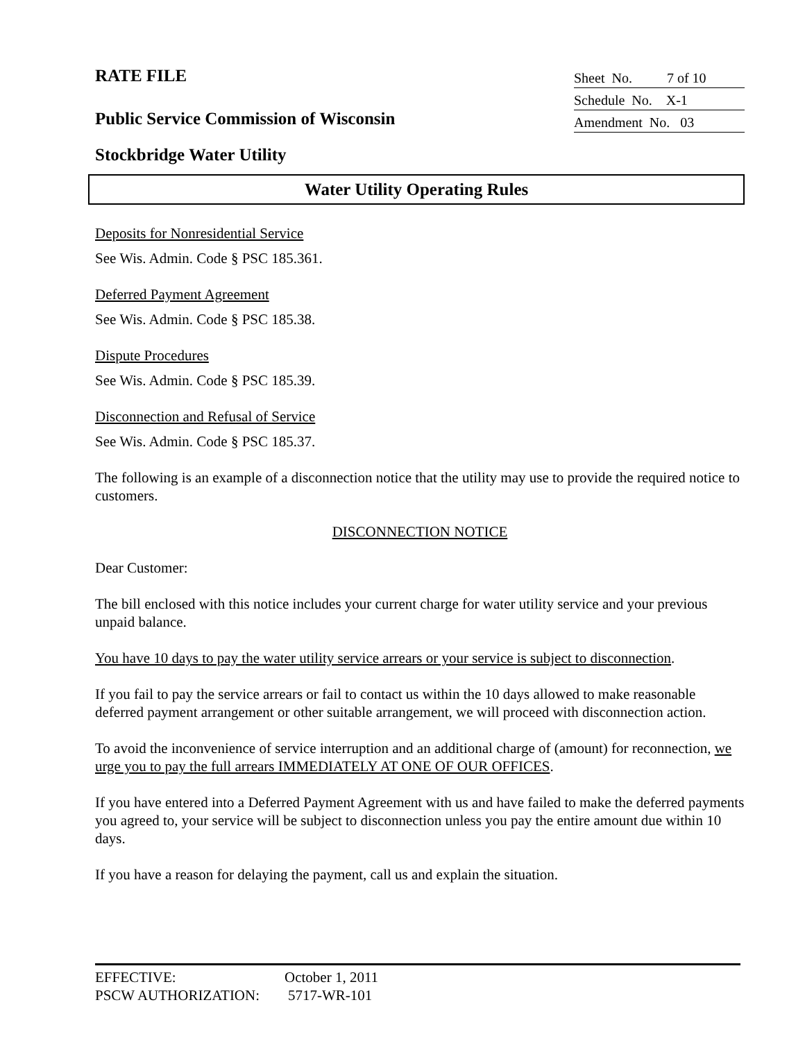RATE FILE
Sheet No. 7 of 10
Schedule No. X-1
Amendment No. 03
Public Service Commission of Wisconsin
Stockbridge Water Utility
Water Utility Operating Rules
Deposits for Nonresidential Service
See Wis. Admin. Code § PSC 185.361.
Deferred Payment Agreement
See Wis. Admin. Code § PSC 185.38.
Dispute Procedures
See Wis. Admin. Code § PSC 185.39.
Disconnection and Refusal of Service
See Wis. Admin. Code § PSC 185.37.
The following is an example of a disconnection notice that the utility may use to provide the required notice to customers.
DISCONNECTION NOTICE
Dear Customer:
The bill enclosed with this notice includes your current charge for water utility service and your previous unpaid balance.
You have 10 days to pay the water utility service arrears or your service is subject to disconnection.
If you fail to pay the service arrears or fail to contact us within the 10 days allowed to make reasonable deferred payment arrangement or other suitable arrangement, we will proceed with disconnection action.
To avoid the inconvenience of service interruption and an additional charge of (amount) for reconnection, we urge you to pay the full arrears IMMEDIATELY AT ONE OF OUR OFFICES.
If you have entered into a Deferred Payment Agreement with us and have failed to make the deferred payments you agreed to, your service will be subject to disconnection unless you pay the entire amount due within 10 days.
If you have a reason for delaying the payment, call us and explain the situation.
EFFECTIVE: October 1, 2011
PSCW AUTHORIZATION: 5717-WR-101